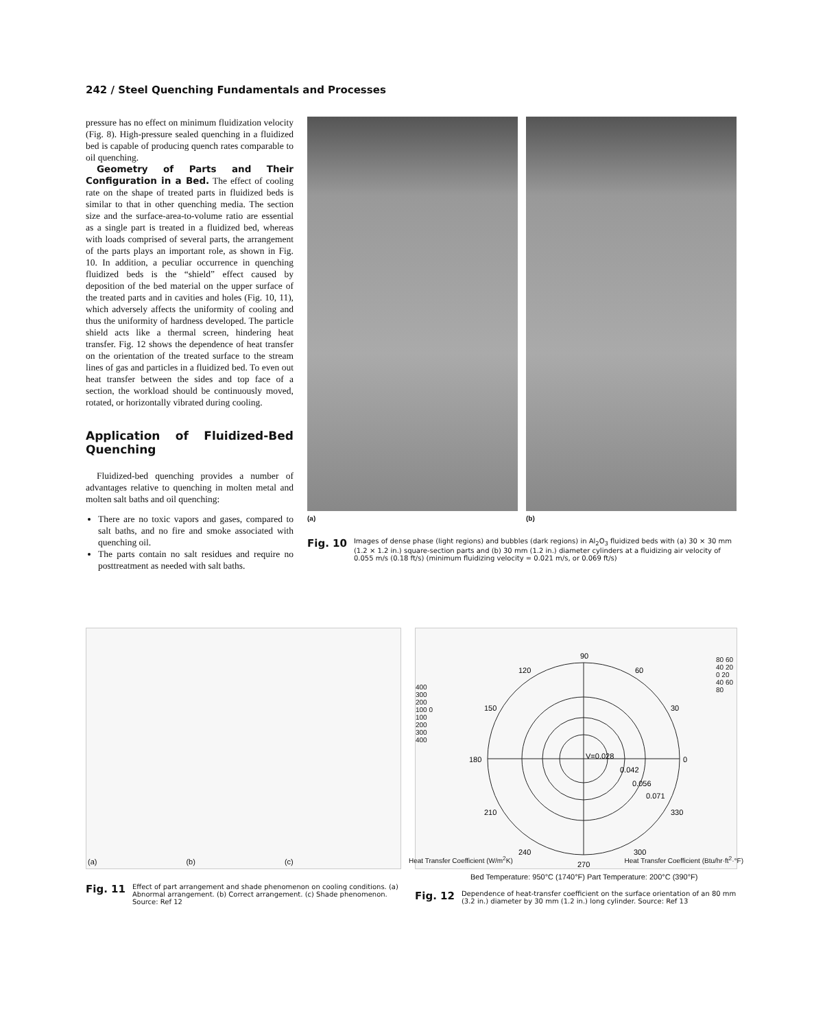242 / Steel Quenching Fundamentals and Processes
pressure has no effect on minimum fluidization velocity (Fig. 8). High-pressure sealed quenching in a fluidized bed is capable of producing quench rates comparable to oil quenching.
Geometry of Parts and Their Configuration in a Bed. The effect of cooling rate on the shape of treated parts in fluidized beds is similar to that in other quenching media. The section size and the surface-area-to-volume ratio are essential as a single part is treated in a fluidized bed, whereas with loads comprised of several parts, the arrangement of the parts plays an important role, as shown in Fig. 10. In addition, a peculiar occurrence in quenching fluidized beds is the “shield” effect caused by deposition of the bed material on the upper surface of the treated parts and in cavities and holes (Fig. 10, 11), which adversely affects the uniformity of cooling and thus the uniformity of hardness developed. The particle shield acts like a thermal screen, hindering heat transfer. Fig. 12 shows the dependence of heat transfer on the orientation of the treated surface to the stream lines of gas and particles in a fluidized bed. To even out heat transfer between the sides and top face of a section, the workload should be continuously moved, rotated, or horizontally vibrated during cooling.
Application of Fluidized-Bed Quenching
Fluidized-bed quenching provides a number of advantages relative to quenching in molten metal and molten salt baths and oil quenching:
There are no toxic vapors and gases, compared to salt baths, and no fire and smoke associated with quenching oil.
The parts contain no salt residues and require no posttreatment as needed with salt baths.
(a) (b)
Fig. 10 Images of dense phase (light regions) and bubbles (dark regions) in Al<sub>2</sub>O<sub>3</sub> fluidized beds with (a) 30 × 30 mm (1.2 × 1.2 in.) square-section parts and (b) 30 mm (1.2 in.) diameter cylinders at a fluidizing air velocity of 0.055 m/s (0.18 ft/s) (minimum fluidizing velocity = 0.021 m/s, or 0.069 ft/s)
(a) (b) (c)
Fig. 11 Effect of part arrangement and shade phenomenon on cooling conditions. (a) Abnormal arrangement. (b) Correct arrangement. (c) Shade phenomenon. Source: Ref 12
90
120
60
150
30
180
0
210
330
240
300
270
V=0.028
0.042
0.056
0.071
Bed Temperature: 950°C (1740°F) Part Temperature: 200°C (390°F)
400 300 200 100 0 100 200 300 400
80 60 40 20 0 20 40 60 80
Heat Transfer Coefficient (W/m<sup>2</sup>K)
Heat Transfer Coefficient (Btu/hr·ft<sup>2</sup>·°F)
Fig. 12 Dependence of heat-transfer coefficient on the surface orientation of an 80 mm (3.2 in.) diameter by 30 mm (1.2 in.) long cylinder. Source: Ref 13